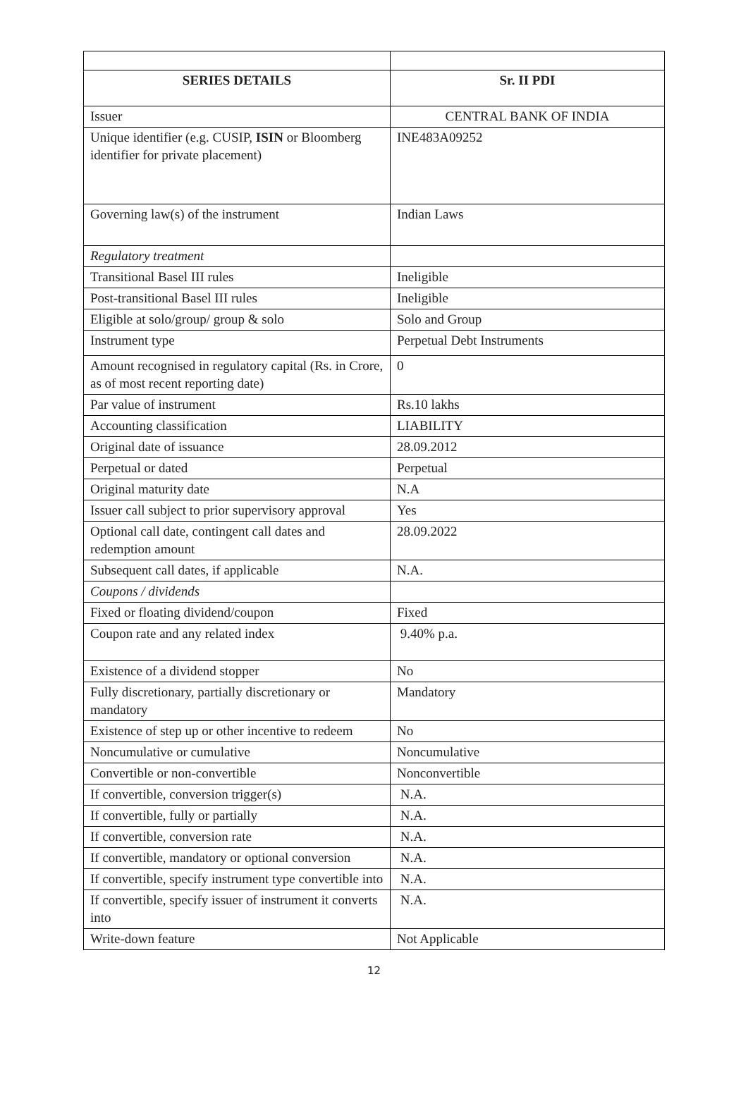| SERIES DETAILS | Sr. II PDI |
| --- | --- |
| Issuer | CENTRAL BANK OF INDIA |
| Unique identifier (e.g. CUSIP, ISIN or Bloomberg identifier for private placement) | INE483A09252 |
| Governing law(s) of the instrument | Indian Laws |
| Regulatory treatment | |
| Transitional Basel III rules | Ineligible |
| Post-transitional Basel III rules | Ineligible |
| Eligible at solo/group/ group & solo | Solo and Group |
| Instrument type | Perpetual Debt Instruments |
| Amount recognised in regulatory capital (Rs. in Crore, as of most recent reporting date) | 0 |
| Par value of instrument | Rs.10 lakhs |
| Accounting classification | LIABILITY |
| Original date of issuance | 28.09.2012 |
| Perpetual or dated | Perpetual |
| Original maturity date | N.A |
| Issuer call subject to prior supervisory approval | Yes |
| Optional call date, contingent call dates and redemption amount | 28.09.2022 |
| Subsequent call dates, if applicable | N.A. |
| Coupons / dividends | |
| Fixed or floating dividend/coupon | Fixed |
| Coupon rate and any related index | 9.40% p.a. |
| Existence of a dividend stopper | No |
| Fully discretionary, partially discretionary or mandatory | Mandatory |
| Existence of step up or other incentive to redeem | No |
| Noncumulative or cumulative | Noncumulative |
| Convertible or non-convertible | Nonconvertible |
| If convertible, conversion trigger(s) | N.A. |
| If convertible, fully or partially | N.A. |
| If convertible, conversion rate | N.A. |
| If convertible, mandatory or optional conversion | N.A. |
| If convertible, specify instrument type convertible into | N.A. |
| If convertible, specify issuer of instrument it converts into | N.A. |
| Write-down feature | Not Applicable |
12